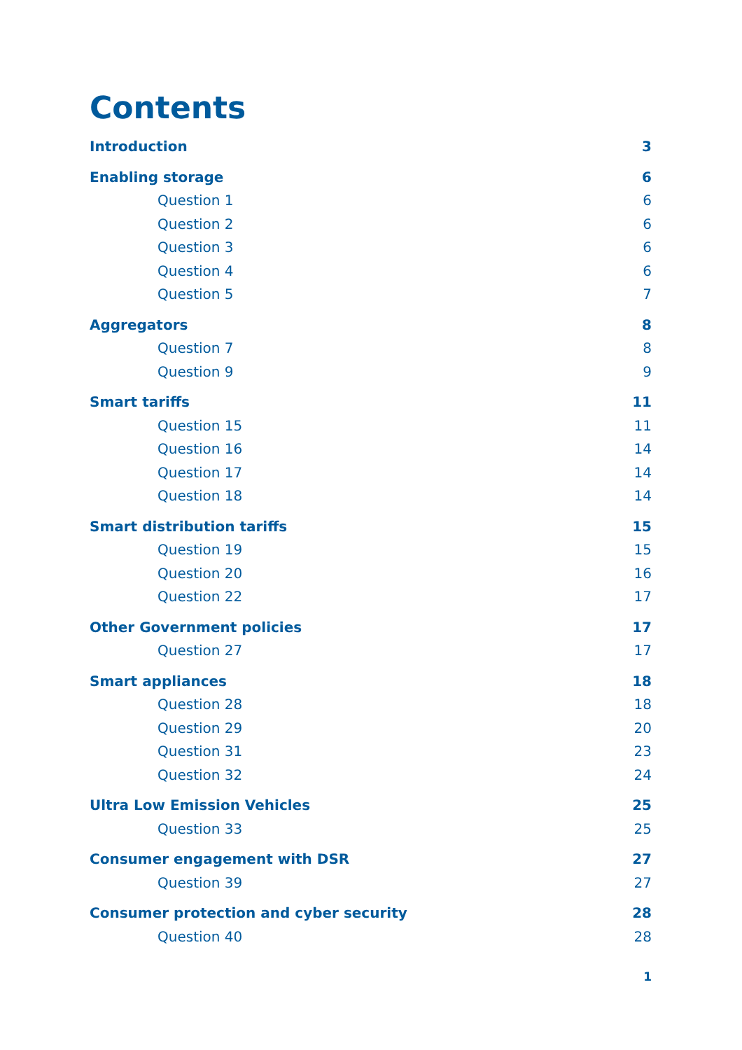Contents
Introduction 3
Enabling storage 6
Question 1 6
Question 2 6
Question 3 6
Question 4 6
Question 5 7
Aggregators 8
Question 7 8
Question 9 9
Smart tariffs 11
Question 15 11
Question 16 14
Question 17 14
Question 18 14
Smart distribution tariffs 15
Question 19 15
Question 20 16
Question 22 17
Other Government policies 17
Question 27 17
Smart appliances 18
Question 28 18
Question 29 20
Question 31 23
Question 32 24
Ultra Low Emission Vehicles 25
Question 33 25
Consumer engagement with DSR 27
Question 39 27
Consumer protection and cyber security 28
Question 40 28
1